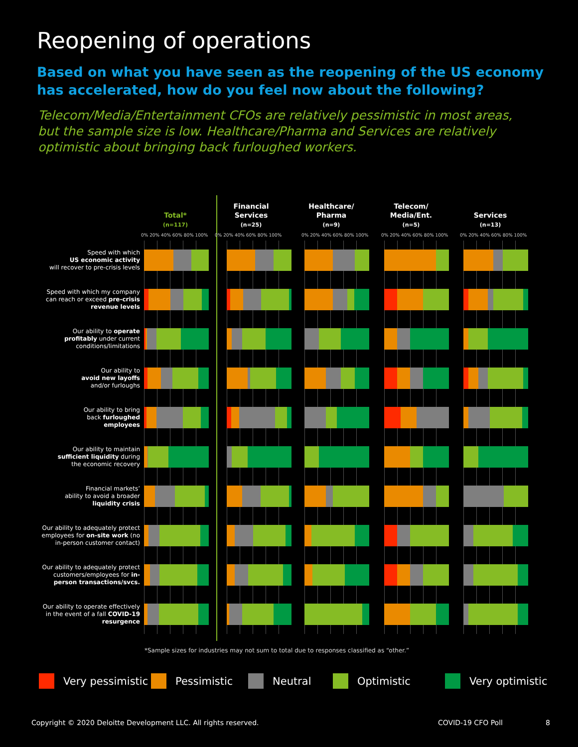Reopening of operations
Based on what you have seen as the reopening of the US economy has accelerated, how do you feel now about the following?
Telecom/Media/Entertainment CFOs are relatively pessimistic in most areas, but the sample size is low. Healthcare/Pharma and Services are relatively optimistic about bringing back furloughed workers.
| | Total* (n=117) | Financial Services (n=25) | Healthcare/ Pharma (n=9) | Telecom/ Media/Ent. (n=5) | Services (n=13) |
| | 0% 20% 40% 60% 80% 100% | 0% 20% 40% 60% 80% 100% | 0% 20% 40% 60% 80% 100% | 0% 20% 40% 60% 80% 100% | 0% 20% 40% 60% 80% 100% |
| Speed with which US economic activity will recover to pre-crisis levels | | | | | |
| Speed with which my company can reach or exceed pre-crisis revenue levels | | | | | |
| Our ability to operate profitably under current conditions/limitations | | | | | |
| Our ability to avoid new layoffs and/or furloughs | | | | | |
| Our ability to bring back furloughed employees | | | | | |
| Our ability to maintain sufficient liquidity during the economic recovery | | | | | |
| Financial markets’ ability to avoid a broader liquidity crisis | | | | | |
| Our ability to adequately protect employees for on-site work (no in-person customer contact) | | | | | |
| Our ability to adequately protect customers/employees for in- person transactions/svcs. | | | | | |
| Our ability to operate effectively in the event of a fall COVID-19 resurgence | | | | | |
*Sample sizes for industries may not sum to total due to responses classified as “other.”
Very pessimistic Pessimistic Neutral Optimistic Very optimistic
Copyright © 2020 Deloitte Development LLC. All rights reserved.
COVID-19 CFO Poll 8